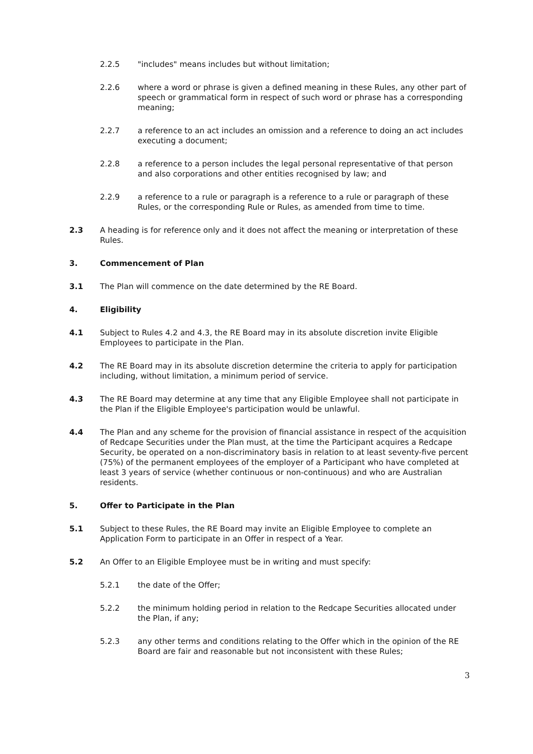2.2.5 "includes" means includes but without limitation;
2.2.6 where a word or phrase is given a defined meaning in these Rules, any other part of speech or grammatical form in respect of such word or phrase has a corresponding meaning;
2.2.7 a reference to an act includes an omission and a reference to doing an act includes executing a document;
2.2.8 a reference to a person includes the legal personal representative of that person and also corporations and other entities recognised by law; and
2.2.9 a reference to a rule or paragraph is a reference to a rule or paragraph of these Rules, or the corresponding Rule or Rules, as amended from time to time.
2.3 A heading is for reference only and it does not affect the meaning or interpretation of these Rules.
3. Commencement of Plan
3.1 The Plan will commence on the date determined by the RE Board.
4. Eligibility
4.1 Subject to Rules 4.2 and 4.3, the RE Board may in its absolute discretion invite Eligible Employees to participate in the Plan.
4.2 The RE Board may in its absolute discretion determine the criteria to apply for participation including, without limitation, a minimum period of service.
4.3 The RE Board may determine at any time that any Eligible Employee shall not participate in the Plan if the Eligible Employee's participation would be unlawful.
4.4 The Plan and any scheme for the provision of financial assistance in respect of the acquisition of Redcape Securities under the Plan must, at the time the Participant acquires a Redcape Security, be operated on a non-discriminatory basis in relation to at least seventy-five percent (75%) of the permanent employees of the employer of a Participant who have completed at least 3 years of service (whether continuous or non-continuous) and who are Australian residents.
5. Offer to Participate in the Plan
5.1 Subject to these Rules, the RE Board may invite an Eligible Employee to complete an Application Form to participate in an Offer in respect of a Year.
5.2 An Offer to an Eligible Employee must be in writing and must specify:
5.2.1 the date of the Offer;
5.2.2 the minimum holding period in relation to the Redcape Securities allocated under the Plan, if any;
5.2.3 any other terms and conditions relating to the Offer which in the opinion of the RE Board are fair and reasonable but not inconsistent with these Rules;
3